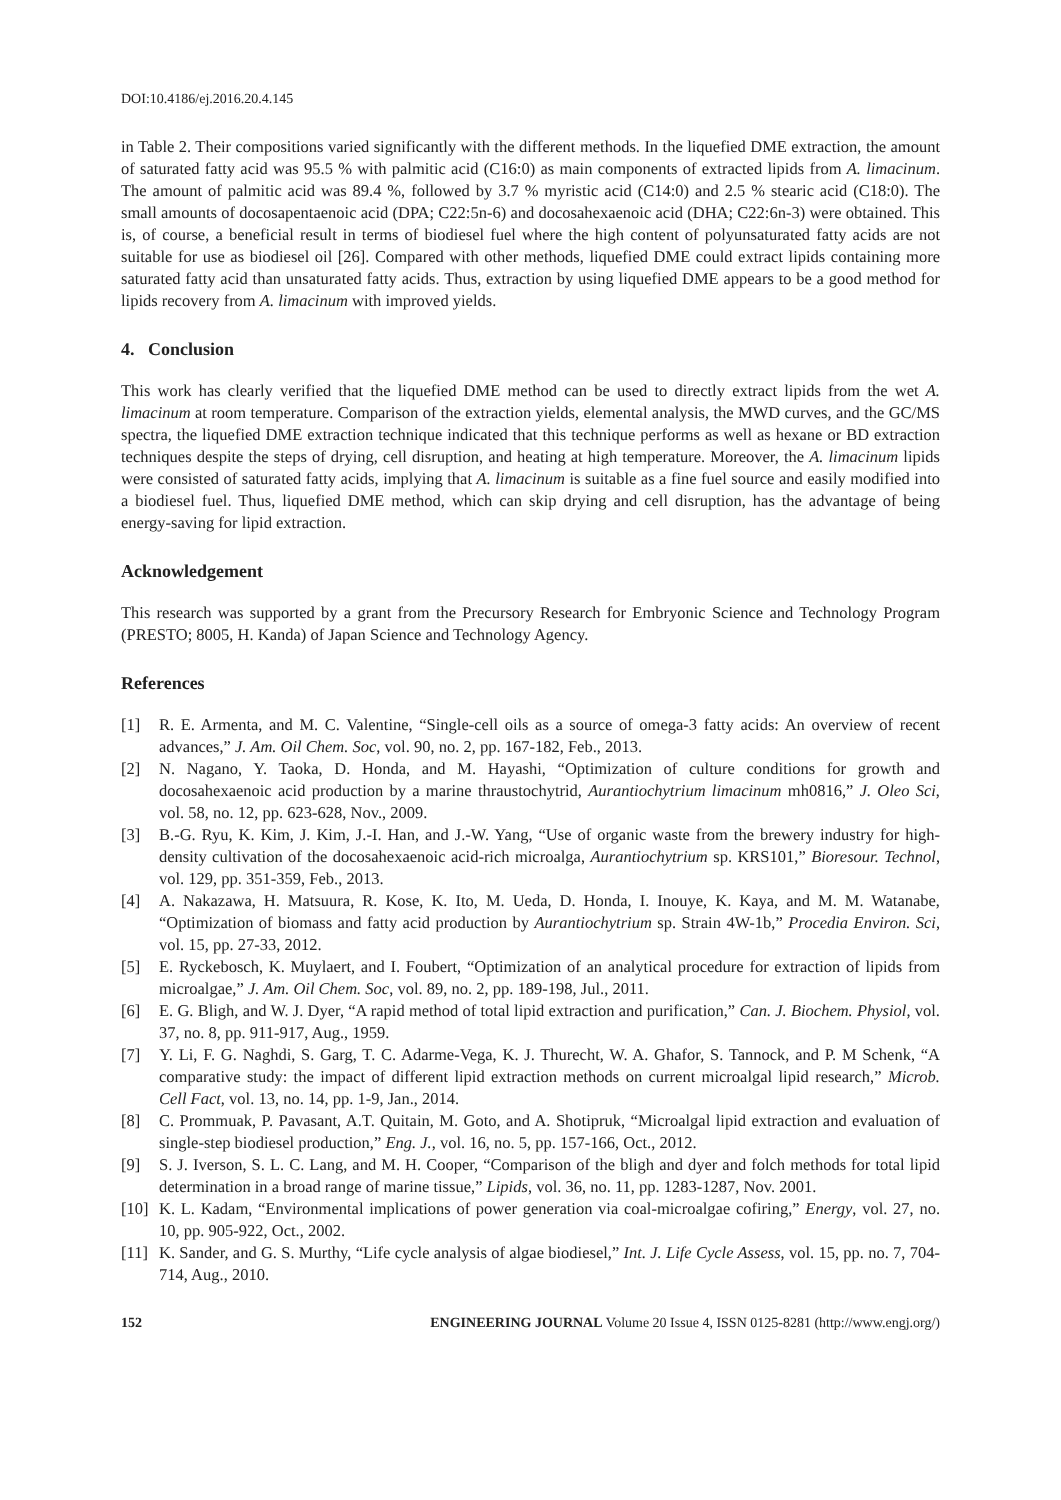DOI:10.4186/ej.2016.20.4.145
in Table 2. Their compositions varied significantly with the different methods. In the liquefied DME extraction, the amount of saturated fatty acid was 95.5 % with palmitic acid (C16:0) as main components of extracted lipids from A. limacinum. The amount of palmitic acid was 89.4 %, followed by 3.7 % myristic acid (C14:0) and 2.5 % stearic acid (C18:0). The small amounts of docosapentaenoic acid (DPA; C22:5n-6) and docosahexaenoic acid (DHA; C22:6n-3) were obtained. This is, of course, a beneficial result in terms of biodiesel fuel where the high content of polyunsaturated fatty acids are not suitable for use as biodiesel oil [26]. Compared with other methods, liquefied DME could extract lipids containing more saturated fatty acid than unsaturated fatty acids. Thus, extraction by using liquefied DME appears to be a good method for lipids recovery from A. limacinum with improved yields.
4. Conclusion
This work has clearly verified that the liquefied DME method can be used to directly extract lipids from the wet A. limacinum at room temperature. Comparison of the extraction yields, elemental analysis, the MWD curves, and the GC/MS spectra, the liquefied DME extraction technique indicated that this technique performs as well as hexane or BD extraction techniques despite the steps of drying, cell disruption, and heating at high temperature. Moreover, the A. limacinum lipids were consisted of saturated fatty acids, implying that A. limacinum is suitable as a fine fuel source and easily modified into a biodiesel fuel. Thus, liquefied DME method, which can skip drying and cell disruption, has the advantage of being energy-saving for lipid extraction.
Acknowledgement
This research was supported by a grant from the Precursory Research for Embryonic Science and Technology Program (PRESTO; 8005, H. Kanda) of Japan Science and Technology Agency.
References
[1] R. E. Armenta, and M. C. Valentine, “Single-cell oils as a source of omega-3 fatty acids: An overview of recent advances,” J. Am. Oil Chem. Soc, vol. 90, no. 2, pp. 167-182, Feb., 2013.
[2] N. Nagano, Y. Taoka, D. Honda, and M. Hayashi, “Optimization of culture conditions for growth and docosahexaenoic acid production by a marine thraustochytrid, Aurantiochytrium limacinum mh0816,” J. Oleo Sci, vol. 58, no. 12, pp. 623-628, Nov., 2009.
[3] B.-G. Ryu, K. Kim, J. Kim, J.-I. Han, and J.-W. Yang, “Use of organic waste from the brewery industry for high-density cultivation of the docosahexaenoic acid-rich microalga, Aurantiochytrium sp. KRS101,” Bioresour. Technol, vol. 129, pp. 351-359, Feb., 2013.
[4] A. Nakazawa, H. Matsuura, R. Kose, K. Ito, M. Ueda, D. Honda, I. Inouye, K. Kaya, and M. M. Watanabe, “Optimization of biomass and fatty acid production by Aurantiochytrium sp. Strain 4W-1b,” Procedia Environ. Sci, vol. 15, pp. 27-33, 2012.
[5] E. Ryckebosch, K. Muylaert, and I. Foubert, “Optimization of an analytical procedure for extraction of lipids from microalgae,” J. Am. Oil Chem. Soc, vol. 89, no. 2, pp. 189-198, Jul., 2011.
[6] E. G. Bligh, and W. J. Dyer, “A rapid method of total lipid extraction and purification,” Can. J. Biochem. Physiol, vol. 37, no. 8, pp. 911-917, Aug., 1959.
[7] Y. Li, F. G. Naghdi, S. Garg, T. C. Adarme-Vega, K. J. Thurecht, W. A. Ghafor, S. Tannock, and P. M Schenk, “A comparative study: the impact of different lipid extraction methods on current microalgal lipid research,” Microb. Cell Fact, vol. 13, no. 14, pp. 1-9, Jan., 2014.
[8] C. Prommuak, P. Pavasant, A.T. Quitain, M. Goto, and A. Shotipruk, “Microalgal lipid extraction and evaluation of single-step biodiesel production,” Eng. J., vol. 16, no. 5, pp. 157-166, Oct., 2012.
[9] S. J. Iverson, S. L. C. Lang, and M. H. Cooper, “Comparison of the bligh and dyer and folch methods for total lipid determination in a broad range of marine tissue,” Lipids, vol. 36, no. 11, pp. 1283-1287, Nov. 2001.
[10] K. L. Kadam, “Environmental implications of power generation via coal-microalgae cofiring,” Energy, vol. 27, no. 10, pp. 905-922, Oct., 2002.
[11] K. Sander, and G. S. Murthy, “Life cycle analysis of algae biodiesel,” Int. J. Life Cycle Assess, vol. 15, pp. no. 7, 704-714, Aug., 2010.
152 ENGINEERING JOURNAL Volume 20 Issue 4, ISSN 0125-8281 (http://www.engj.org/)